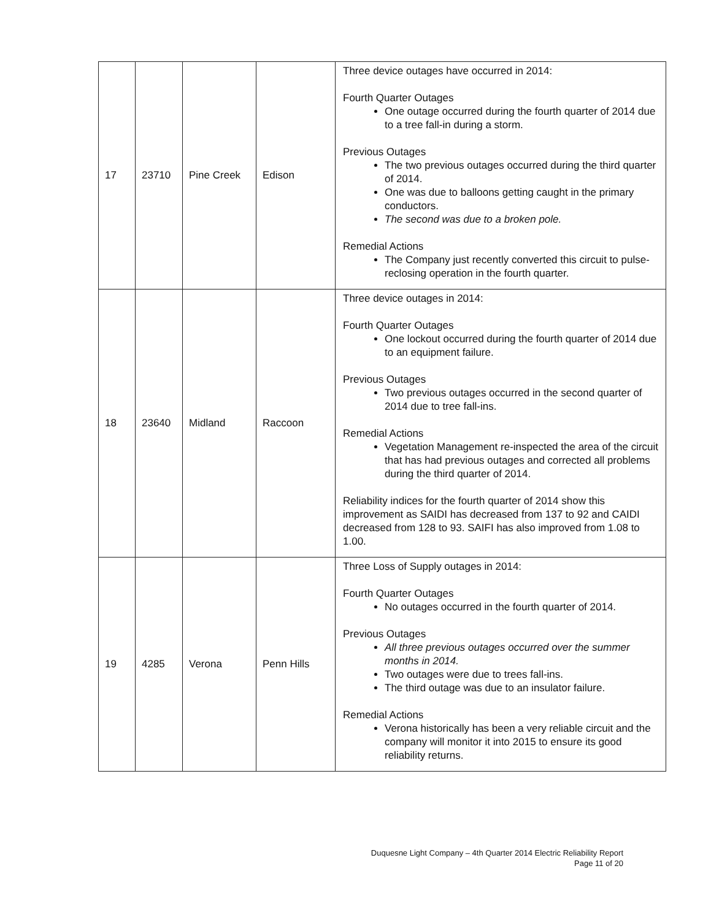| 17 | 23710 | Pine Creek | Edison | Three device outages have occurred in 2014: Fourth Quarter Outages One outage occurred during the fourth quarter of 2014 due to a tree fall-in during a storm. Previous Outages The two previous outages occurred during the third quarter of 2014. One was due to balloons getting caught in the primary conductors. The second was due to a broken pole. Remedial Actions The Company just recently converted this circuit to pulse-reclosing operation in the fourth quarter. |
| 18 | 23640 | Midland | Raccoon | Three device outages in 2014: Fourth Quarter Outages One lockout occurred during the fourth quarter of 2014 due to an equipment failure. Previous Outages Two previous outages occurred in the second quarter of 2014 due to tree fall-ins. Remedial Actions Vegetation Management re-inspected the area of the circuit that has had previous outages and corrected all problems during the third quarter of 2014. Reliability indices for the fourth quarter of 2014 show this improvement as SAIDI has decreased from 137 to 92 and CAIDI decreased from 128 to 93. SAIFI has also improved from 1.08 to 1.00. |
| 19 | 4285 | Verona | Penn Hills | Three Loss of Supply outages in 2014: Fourth Quarter Outages No outages occurred in the fourth quarter of 2014. Previous Outages All three previous outages occurred over the summer months in 2014. Two outages were due to trees fall-ins. The third outage was due to an insulator failure. Remedial Actions Verona historically has been a very reliable circuit and the company will monitor it into 2015 to ensure its good reliability returns. |
Duquesne Light Company – 4th Quarter 2014 Electric Reliability Report
Page 11 of 20